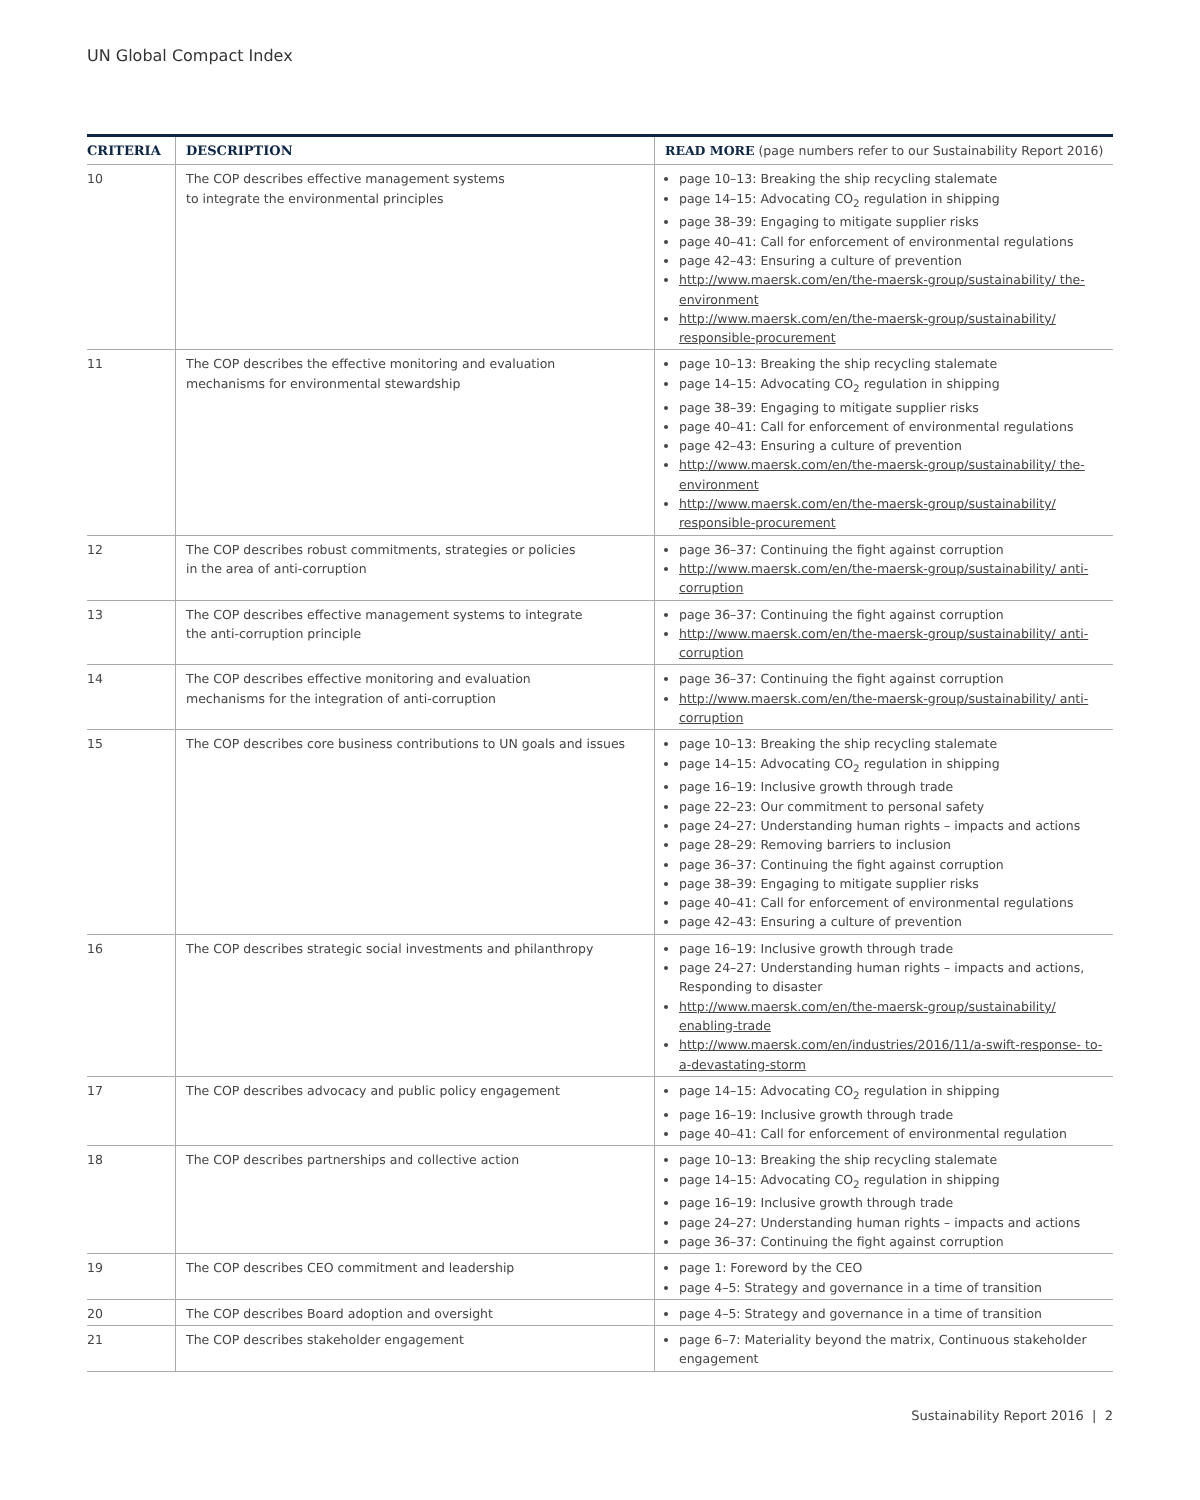UN Global Compact Index
| CRITERIA | DESCRIPTION | READ MORE (page numbers refer to our Sustainability Report 2016) |
| --- | --- | --- |
| 10 | The COP describes effective management systems to integrate the environmental principles | page 10–13: Breaking the ship recycling stalemate page 14–15: Advocating CO<sub>2</sub> regulation in shipping page 38–39: Engaging to mitigate supplier risks page 40–41: Call for enforcement of environmental regulations page 42–43: Ensuring a culture of prevention http://www.maersk.com/en/the-maersk-group/sustainability/ the-environment http://www.maersk.com/en/the-maersk-group/sustainability/ responsible-procurement |
| 11 | The COP describes the effective monitoring and evaluation mechanisms for environmental stewardship | page 10–13: Breaking the ship recycling stalemate page 14–15: Advocating CO<sub>2</sub> regulation in shipping page 38–39: Engaging to mitigate supplier risks page 40–41: Call for enforcement of environmental regulations page 42–43: Ensuring a culture of prevention http://www.maersk.com/en/the-maersk-group/sustainability/ the-environment http://www.maersk.com/en/the-maersk-group/sustainability/ responsible-procurement |
| 12 | The COP describes robust commitments, strategies or policies in the area of anti-corruption | page 36–37: Continuing the fight against corruption http://www.maersk.com/en/the-maersk-group/sustainability/ anti-corruption |
| 13 | The COP describes effective management systems to integrate the anti-corruption principle | page 36–37: Continuing the fight against corruption http://www.maersk.com/en/the-maersk-group/sustainability/ anti-corruption |
| 14 | The COP describes effective monitoring and evaluation mechanisms for the integration of anti-corruption | page 36–37: Continuing the fight against corruption http://www.maersk.com/en/the-maersk-group/sustainability/ anti-corruption |
| 15 | The COP describes core business contributions to UN goals and issues | page 10–13: Breaking the ship recycling stalemate page 14–15: Advocating CO<sub>2</sub> regulation in shipping page 16–19: Inclusive growth through trade page 22–23: Our commitment to personal safety page 24–27: Understanding human rights – impacts and actions page 28–29: Removing barriers to inclusion page 36–37: Continuing the fight against corruption page 38–39: Engaging to mitigate supplier risks page 40–41: Call for enforcement of environmental regulations page 42–43: Ensuring a culture of prevention |
| 16 | The COP describes strategic social investments and philanthropy | page 16–19: Inclusive growth through trade page 24–27: Understanding human rights – impacts and actions, Responding to disaster http://www.maersk.com/en/the-maersk-group/sustainability/ enabling-trade http://www.maersk.com/en/industries/2016/11/a-swift-response- to-a-devastating-storm |
| 17 | The COP describes advocacy and public policy engagement | page 14–15: Advocating CO<sub>2</sub> regulation in shipping page 16–19: Inclusive growth through trade page 40–41: Call for enforcement of environmental regulation |
| 18 | The COP describes partnerships and collective action | page 10–13: Breaking the ship recycling stalemate page 14–15: Advocating CO<sub>2</sub> regulation in shipping page 16–19: Inclusive growth through trade page 24–27: Understanding human rights – impacts and actions page 36–37: Continuing the fight against corruption |
| 19 | The COP describes CEO commitment and leadership | page 1: Foreword by the CEO page 4–5: Strategy and governance in a time of transition |
| 20 | The COP describes Board adoption and oversight | page 4–5: Strategy and governance in a time of transition |
| 21 | The COP describes stakeholder engagement | page 6–7: Materiality beyond the matrix, Continuous stakeholder engagement |
Sustainability Report 2016 | 2